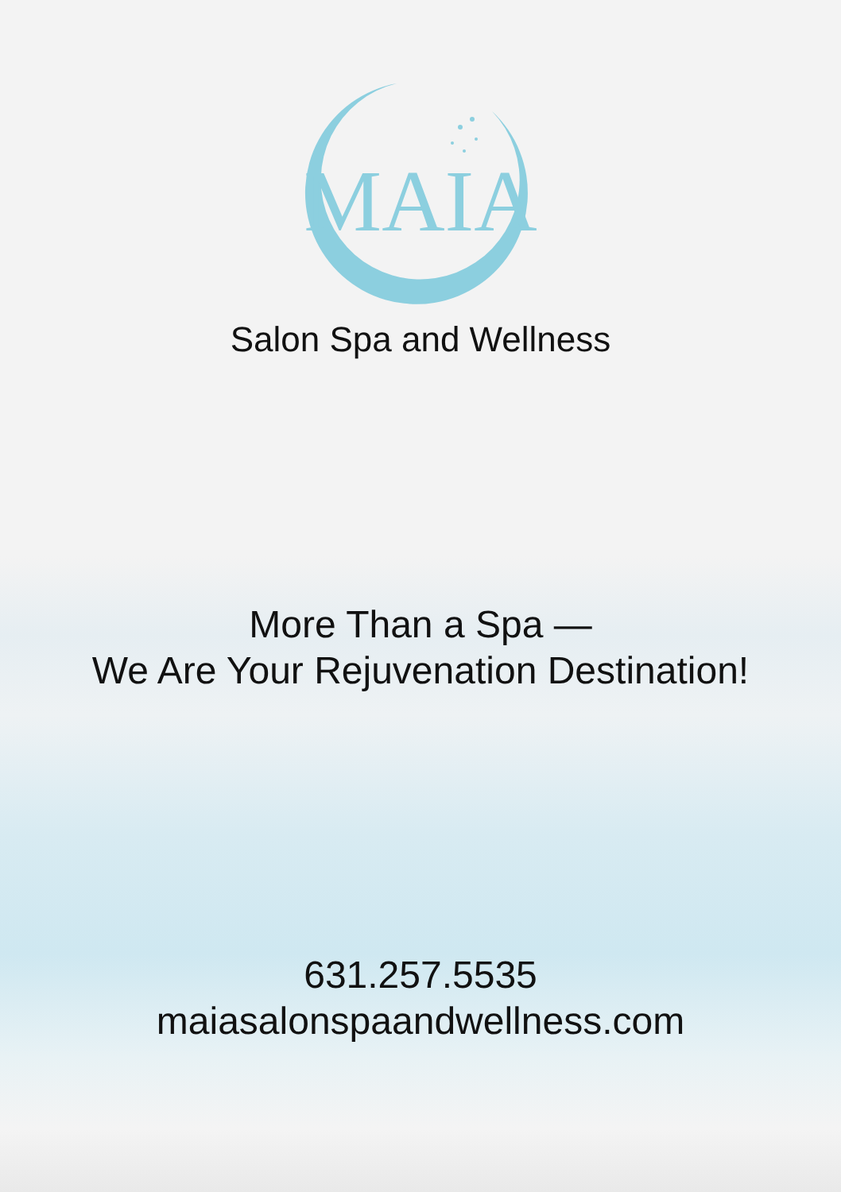MAIA
Salon Spa and Wellness
More Than a Spa —
We Are Your Rejuvenation Destination!
631.257.5535
maiasalonspaandwellness.com